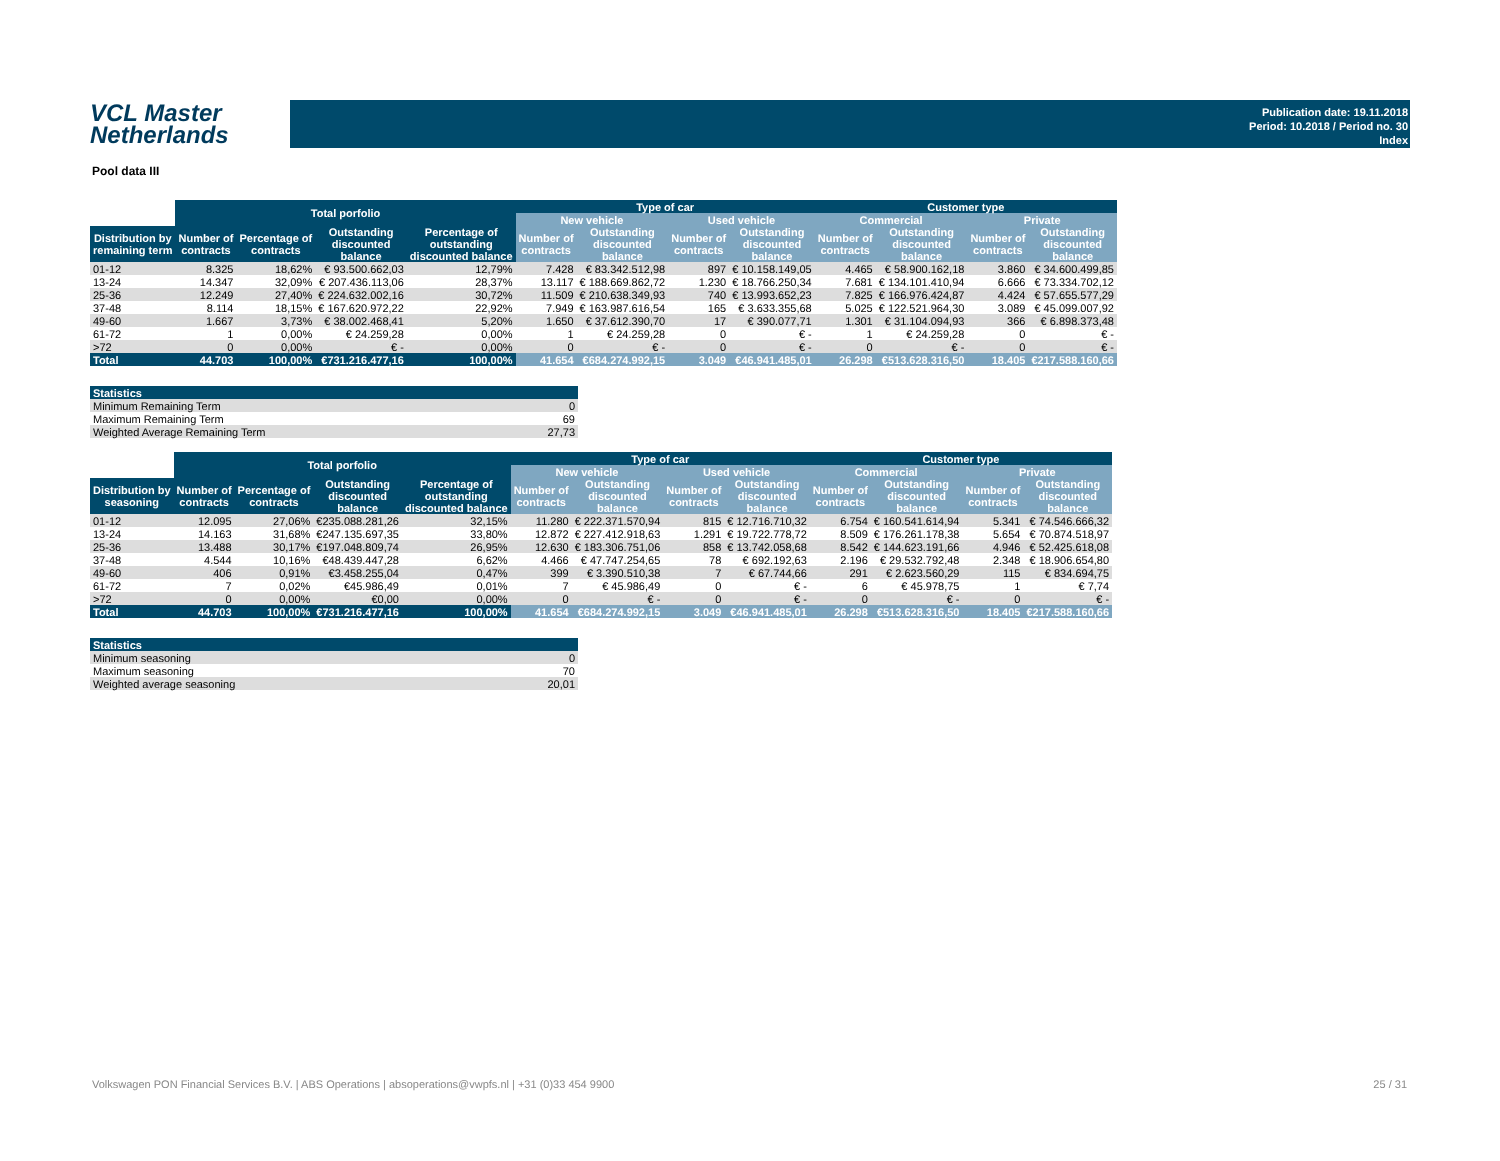VCL Master
Netherlands
Publication date: 19.11.2018
Period: 10.2018 / Period no. 30
Index
Pool data III
| | Total porfolio | | | | Type of car | | | | Customer type | | | |
| --- | --- | --- | --- | --- | --- | --- | --- | --- | --- | --- | --- | --- |
| | | | | | New vehicle | | Used vehicle | | Commercial | | Private | |
| Distribution by remaining term | Number of contracts | Percentage of contracts | Outstanding discounted balance | Percentage of outstanding discounted balance | Number of contracts | Outstanding discounted balance | Number of contracts | Outstanding discounted balance | Number of contracts | Outstanding discounted balance | Number of contracts | Outstanding discounted balance |
| 01-12 | 8.325 | 18,62% | € 93.500.662,03 | 12,79% | 7.428 | € 83.342.512,98 | 897 | € 10.158.149,05 | 4.465 | € 58.900.162,18 | 3.860 | € 34.600.499,85 |
| 13-24 | 14.347 | 32,09% | € 207.436.113,06 | 28,37% | 13.117 | € 188.669.862,72 | 1.230 | € 18.766.250,34 | 7.681 | € 134.101.410,94 | 6.666 | € 73.334.702,12 |
| 25-36 | 12.249 | 27,40% | € 224.632.002,16 | 30,72% | 11.509 | € 210.638.349,93 | 740 | € 13.993.652,23 | 7.825 | € 166.976.424,87 | 4.424 | € 57.655.577,29 |
| 37-48 | 8.114 | 18,15% | € 167.620.972,22 | 22,92% | 7.949 | € 163.987.616,54 | 165 | € 3.633.355,68 | 5.025 | € 122.521.964,30 | 3.089 | € 45.099.007,92 |
| 49-60 | 1.667 | 3,73% | € 38.002.468,41 | 5,20% | 1.650 | € 37.612.390,70 | 17 | € 390.077,71 | 1.301 | € 31.104.094,93 | 366 | € 6.898.373,48 |
| 61-72 | 1 | 0,00% | € 24.259,28 | 0,00% | 1 | € 24.259,28 | 0 | € - | 1 | € 24.259,28 | 0 | € - |
| >72 | 0 | 0,00% | € - | 0,00% | 0 | € - | 0 | € - | 0 | € - | 0 | € - |
| Total | 44.703 | 100,00% | €731.216.477,16 | 100,00% | 41.654 | €684.274.992,15 | 3.049 | €46.941.485,01 | 26.298 | €513.628.316,50 | 18.405 | €217.588.160,66 |
| Statistics | |
| --- | --- |
| Minimum Remaining Term | 0 |
| Maximum Remaining Term | 69 |
| Weighted Average Remaining Term | 27,73 |
| | Total porfolio | | | | Type of car | | | | Customer type | | | |
| --- | --- | --- | --- | --- | --- | --- | --- | --- | --- | --- | --- | --- |
| | | | | | New vehicle | | Used vehicle | | Commercial | | Private | |
| Distribution by seasoning | Number of contracts | Percentage of contracts | Outstanding discounted balance | Percentage of outstanding discounted balance | Number of contracts | Outstanding discounted balance | Number of contracts | Outstanding discounted balance | Number of contracts | Outstanding discounted balance | Number of contracts | Outstanding discounted balance |
| 01-12 | 12.095 | 27,06% | €235.088.281,26 | 32,15% | 11.280 | € 222.371.570,94 | 815 | € 12.716.710,32 | 6.754 | € 160.541.614,94 | 5.341 | € 74.546.666,32 |
| 13-24 | 14.163 | 31,68% | €247.135.697,35 | 33,80% | 12.872 | € 227.412.918,63 | 1.291 | € 19.722.778,72 | 8.509 | € 176.261.178,38 | 5.654 | € 70.874.518,97 |
| 25-36 | 13.488 | 30,17% | €197.048.809,74 | 26,95% | 12.630 | € 183.306.751,06 | 858 | € 13.742.058,68 | 8.542 | € 144.623.191,66 | 4.946 | € 52.425.618,08 |
| 37-48 | 4.544 | 10,16% | €48.439.447,28 | 6,62% | 4.466 | € 47.747.254,65 | 78 | € 692.192,63 | 2.196 | € 29.532.792,48 | 2.348 | € 18.906.654,80 |
| 49-60 | 406 | 0,91% | €3.458.255,04 | 0,47% | 399 | € 3.390.510,38 | 7 | € 67.744,66 | 291 | € 2.623.560,29 | 115 | € 834.694,75 |
| 61-72 | 7 | 0,02% | €45.986,49 | 0,01% | 7 | € 45.986,49 | 0 | € - | 6 | € 45.978,75 | 1 | € 7,74 |
| >72 | 0 | 0,00% | €0,00 | 0,00% | 0 | € - | 0 | € - | 0 | € - | 0 | € - |
| Total | 44.703 | 100,00% | €731.216.477,16 | 100,00% | 41.654 | €684.274.992,15 | 3.049 | €46.941.485,01 | 26.298 | €513.628.316,50 | 18.405 | €217.588.160,66 |
| Statistics | |
| --- | --- |
| Minimum seasoning | 0 |
| Maximum seasoning | 70 |
| Weighted average seasoning | 20,01 |
Volkswagen PON Financial Services B.V. | ABS Operations | absoperations@vwpfs.nl | +31 (0)33 454 9900 25 / 31